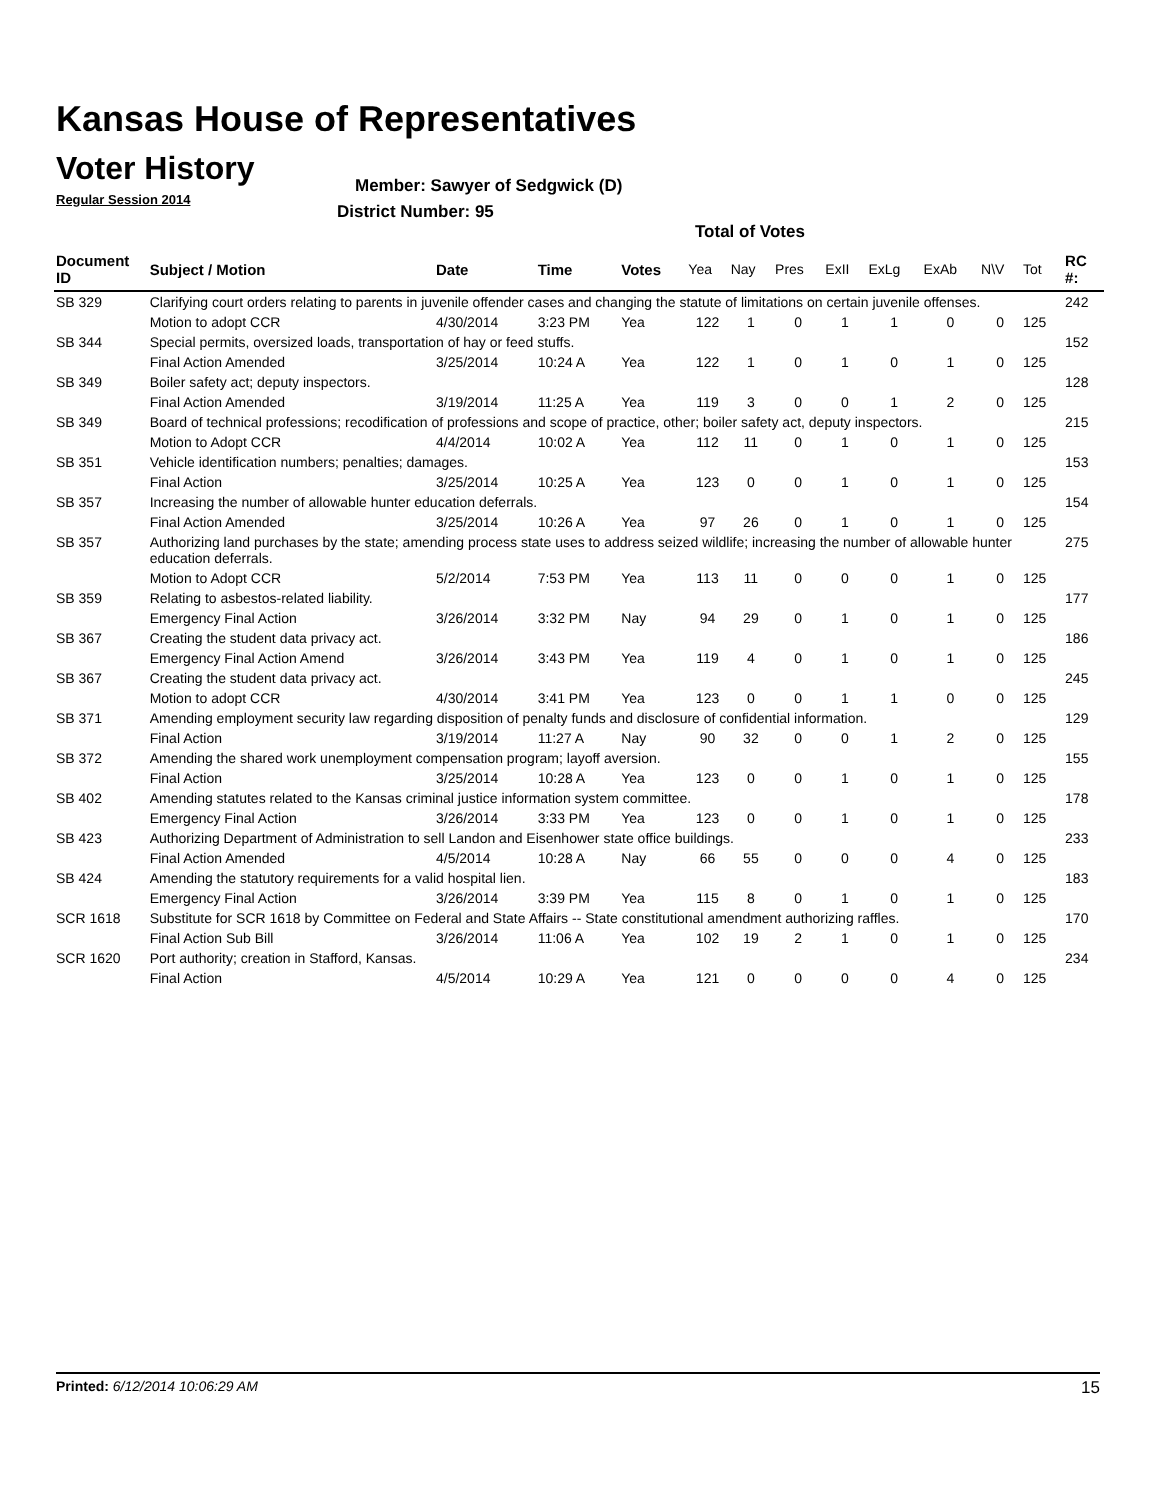Kansas House of Representatives
Voter History
Regular Session 2014
Member: Sawyer of Sedgwick (D)
District Number: 95
Total of Votes
| Document ID | Subject / Motion | Date | Time | Votes | Yea | Nay | Pres | ExII | ExLg | ExAb | N\V | Tot | RC #: |
| --- | --- | --- | --- | --- | --- | --- | --- | --- | --- | --- | --- | --- | --- |
| SB 329 | Clarifying court orders relating to parents in juvenile offender cases and changing the statute of limitations on certain juvenile offenses. | | | | | | | | | | | | 242 |
| | Motion to adopt CCR | 4/30/2014 | 3:23 PM | Yea | 122 | 1 | 0 | 1 | 1 | 0 | 0 | 125 | |
| SB 344 | Special permits, oversized loads, transportation of hay or feed stuffs. | | | | | | | | | | | | 152 |
| | Final Action Amended | 3/25/2014 | 10:24 A | Yea | 122 | 1 | 0 | 1 | 0 | 1 | 0 | 125 | |
| SB 349 | Boiler safety act; deputy inspectors. | | | | | | | | | | | | 128 |
| | Final Action Amended | 3/19/2014 | 11:25 A | Yea | 119 | 3 | 0 | 0 | 1 | 2 | 0 | 125 | |
| SB 349 | Board of technical professions; recodification of professions and scope of practice, other; boiler safety act, deputy inspectors. | | | | | | | | | | | | 215 |
| | Motion to Adopt CCR | 4/4/2014 | 10:02 A | Yea | 112 | 11 | 0 | 1 | 0 | 1 | 0 | 125 | |
| SB 351 | Vehicle identification numbers; penalties; damages. | | | | | | | | | | | | 153 |
| | Final Action | 3/25/2014 | 10:25 A | Yea | 123 | 0 | 0 | 1 | 0 | 1 | 0 | 125 | |
| SB 357 | Increasing the number of allowable hunter education deferrals. | | | | | | | | | | | | 154 |
| | Final Action Amended | 3/25/2014 | 10:26 A | Yea | 97 | 26 | 0 | 1 | 0 | 1 | 0 | 125 | |
| SB 357 | Authorizing land purchases by the state; amending process state uses to address seized wildlife; increasing the number of allowable hunter education deferrals. | | | | | | | | | | | | 275 |
| | Motion to Adopt CCR | 5/2/2014 | 7:53 PM | Yea | 113 | 11 | 0 | 0 | 0 | 1 | 0 | 125 | |
| SB 359 | Relating to asbestos-related liability. | | | | | | | | | | | | 177 |
| | Emergency Final Action | 3/26/2014 | 3:32 PM | Nay | 94 | 29 | 0 | 1 | 0 | 1 | 0 | 125 | |
| SB 367 | Creating the student data privacy act. | | | | | | | | | | | | 186 |
| | Emergency Final Action Amend | 3/26/2014 | 3:43 PM | Yea | 119 | 4 | 0 | 1 | 0 | 1 | 0 | 125 | |
| SB 367 | Creating the student data privacy act. | | | | | | | | | | | | 245 |
| | Motion to adopt CCR | 4/30/2014 | 3:41 PM | Yea | 123 | 0 | 0 | 1 | 1 | 0 | 0 | 125 | |
| SB 371 | Amending employment security law regarding disposition of penalty funds and disclosure of confidential information. | | | | | | | | | | | | 129 |
| | Final Action | 3/19/2014 | 11:27 A | Nay | 90 | 32 | 0 | 0 | 1 | 2 | 0 | 125 | |
| SB 372 | Amending the shared work unemployment compensation program; layoff aversion. | | | | | | | | | | | | 155 |
| | Final Action | 3/25/2014 | 10:28 A | Yea | 123 | 0 | 0 | 1 | 0 | 1 | 0 | 125 | |
| SB 402 | Amending statutes related to the Kansas criminal justice information system committee. | | | | | | | | | | | | 178 |
| | Emergency Final Action | 3/26/2014 | 3:33 PM | Yea | 123 | 0 | 0 | 1 | 0 | 1 | 0 | 125 | |
| SB 423 | Authorizing Department of Administration to sell Landon and Eisenhower state office buildings. | | | | | | | | | | | | 233 |
| | Final Action Amended | 4/5/2014 | 10:28 A | Nay | 66 | 55 | 0 | 0 | 0 | 4 | 0 | 125 | |
| SB 424 | Amending the statutory requirements for a valid hospital lien. | | | | | | | | | | | | 183 |
| | Emergency Final Action | 3/26/2014 | 3:39 PM | Yea | 115 | 8 | 0 | 1 | 0 | 1 | 0 | 125 | |
| SCR 1618 | Substitute for SCR 1618 by Committee on Federal and State Affairs -- State constitutional amendment authorizing raffles. | | | | | | | | | | | | 170 |
| | Final Action Sub Bill | 3/26/2014 | 11:06 A | Yea | 102 | 19 | 2 | 1 | 0 | 1 | 0 | 125 | |
| SCR 1620 | Port authority; creation in Stafford, Kansas. | | | | | | | | | | | | 234 |
| | Final Action | 4/5/2014 | 10:29 A | Yea | 121 | 0 | 0 | 0 | 0 | 4 | 0 | 125 | |
Printed: 6/12/2014 10:06:29 AM 15